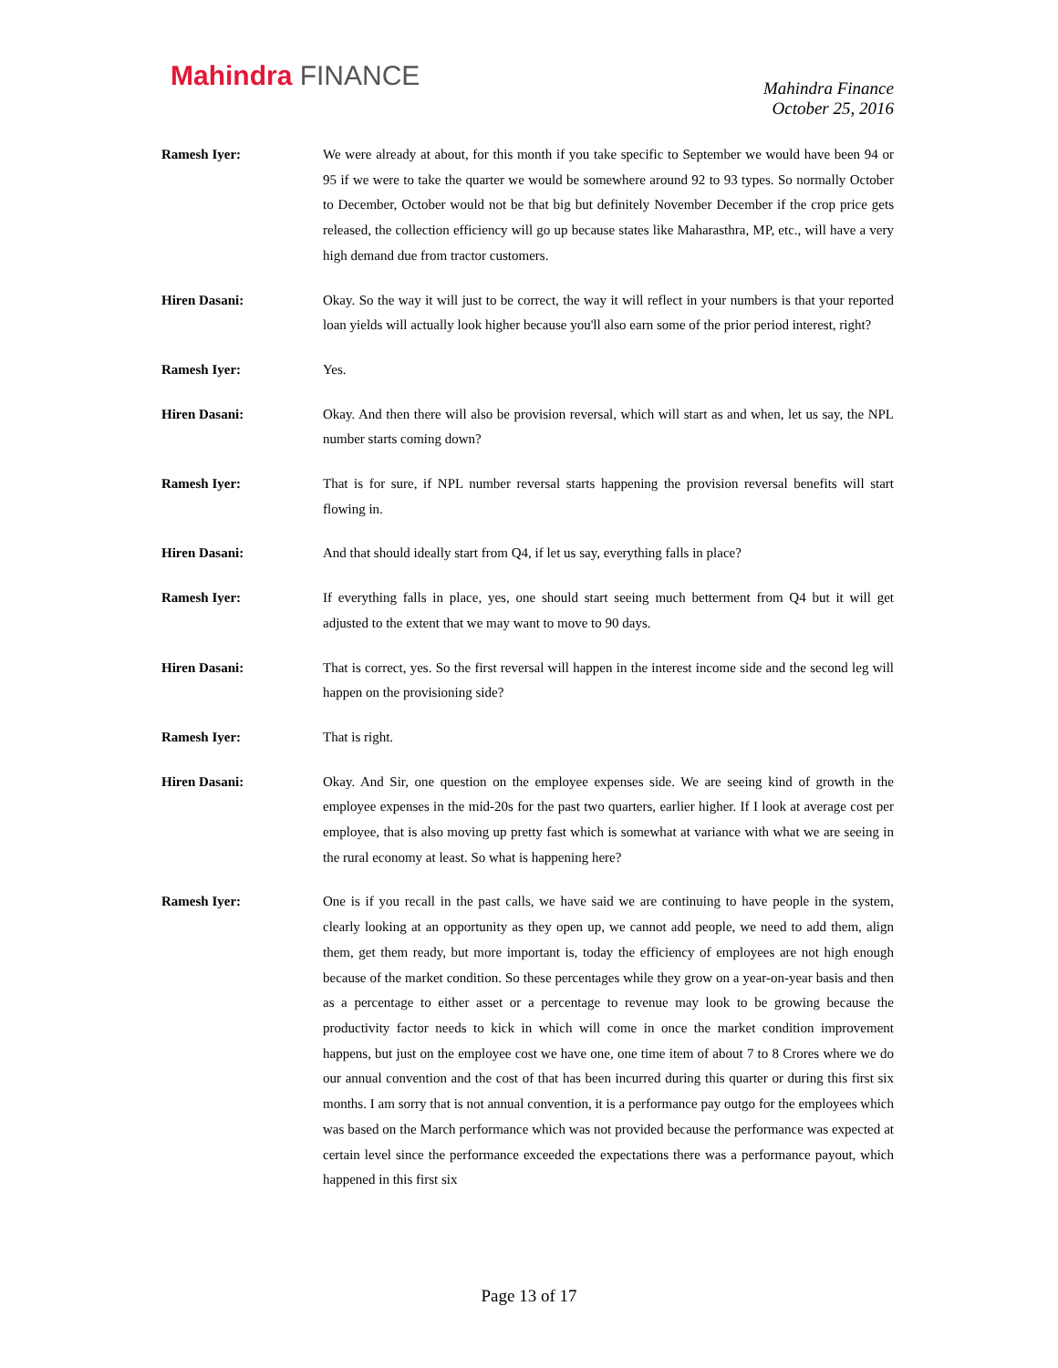Mahindra FINANCE
Mahindra Finance
October 25, 2016
Ramesh Iyer: We were already at about, for this month if you take specific to September we would have been 94 or 95 if we were to take the quarter we would be somewhere around 92 to 93 types. So normally October to December, October would not be that big but definitely November December if the crop price gets released, the collection efficiency will go up because states like Maharasthra, MP, etc., will have a very high demand due from tractor customers.
Hiren Dasani: Okay. So the way it will just to be correct, the way it will reflect in your numbers is that your reported loan yields will actually look higher because you'll also earn some of the prior period interest, right?
Ramesh Iyer: Yes.
Hiren Dasani: Okay. And then there will also be provision reversal, which will start as and when, let us say, the NPL number starts coming down?
Ramesh Iyer: That is for sure, if NPL number reversal starts happening the provision reversal benefits will start flowing in.
Hiren Dasani: And that should ideally start from Q4, if let us say, everything falls in place?
Ramesh Iyer: If everything falls in place, yes, one should start seeing much betterment from Q4 but it will get adjusted to the extent that we may want to move to 90 days.
Hiren Dasani: That is correct, yes. So the first reversal will happen in the interest income side and the second leg will happen on the provisioning side?
Ramesh Iyer: That is right.
Hiren Dasani: Okay. And Sir, one question on the employee expenses side. We are seeing kind of growth in the employee expenses in the mid-20s for the past two quarters, earlier higher. If I look at average cost per employee, that is also moving up pretty fast which is somewhat at variance with what we are seeing in the rural economy at least. So what is happening here?
Ramesh Iyer: One is if you recall in the past calls, we have said we are continuing to have people in the system, clearly looking at an opportunity as they open up, we cannot add people, we need to add them, align them, get them ready, but more important is, today the efficiency of employees are not high enough because of the market condition. So these percentages while they grow on a year-on-year basis and then as a percentage to either asset or a percentage to revenue may look to be growing because the productivity factor needs to kick in which will come in once the market condition improvement happens, but just on the employee cost we have one, one time item of about 7 to 8 Crores where we do our annual convention and the cost of that has been incurred during this quarter or during this first six months. I am sorry that is not annual convention, it is a performance pay outgo for the employees which was based on the March performance which was not provided because the performance was expected at certain level since the performance exceeded the expectations there was a performance payout, which happened in this first six
Page 13 of 17